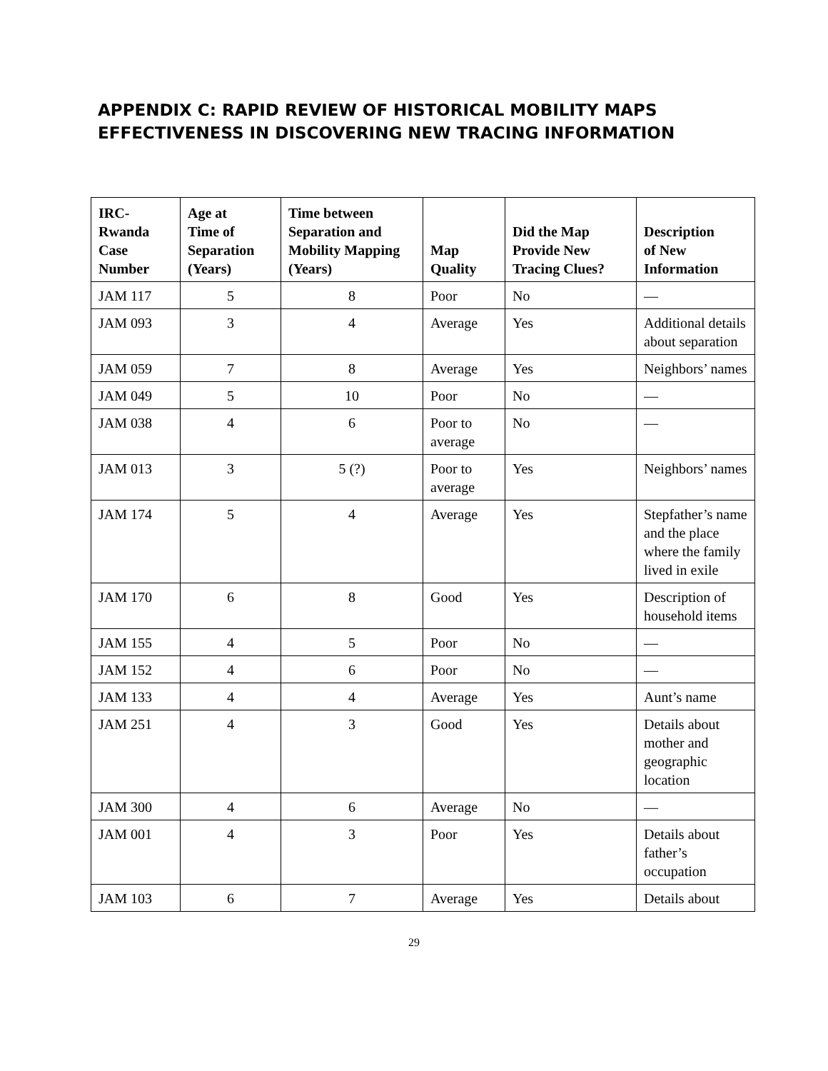APPENDIX C: RAPID REVIEW OF HISTORICAL MOBILITY MAPS
EFFECTIVENESS IN DISCOVERING NEW TRACING INFORMATION
| IRC- Rwanda Case Number | Age at Time of Separation (Years) | Time between Separation and Mobility Mapping (Years) | Map Quality | Did the Map Provide New Tracing Clues? | Description of New Information |
| --- | --- | --- | --- | --- | --- |
| JAM 117 | 5 | 8 | Poor | No | — |
| JAM 093 | 3 | 4 | Average | Yes | Additional details about separation |
| JAM 059 | 7 | 8 | Average | Yes | Neighbors’ names |
| JAM 049 | 5 | 10 | Poor | No | — |
| JAM 038 | 4 | 6 | Poor to average | No | — |
| JAM 013 | 3 | 5 (?) | Poor to average | Yes | Neighbors’ names |
| JAM 174 | 5 | 4 | Average | Yes | Stepfather’s name and the place where the family lived in exile |
| JAM 170 | 6 | 8 | Good | Yes | Description of household items |
| JAM 155 | 4 | 5 | Poor | No | — |
| JAM 152 | 4 | 6 | Poor | No | — |
| JAM 133 | 4 | 4 | Average | Yes | Aunt’s name |
| JAM 251 | 4 | 3 | Good | Yes | Details about mother and geographic location |
| JAM 300 | 4 | 6 | Average | No | — |
| JAM 001 | 4 | 3 | Poor | Yes | Details about father’s occupation |
| JAM 103 | 6 | 7 | Average | Yes | Details about |
29